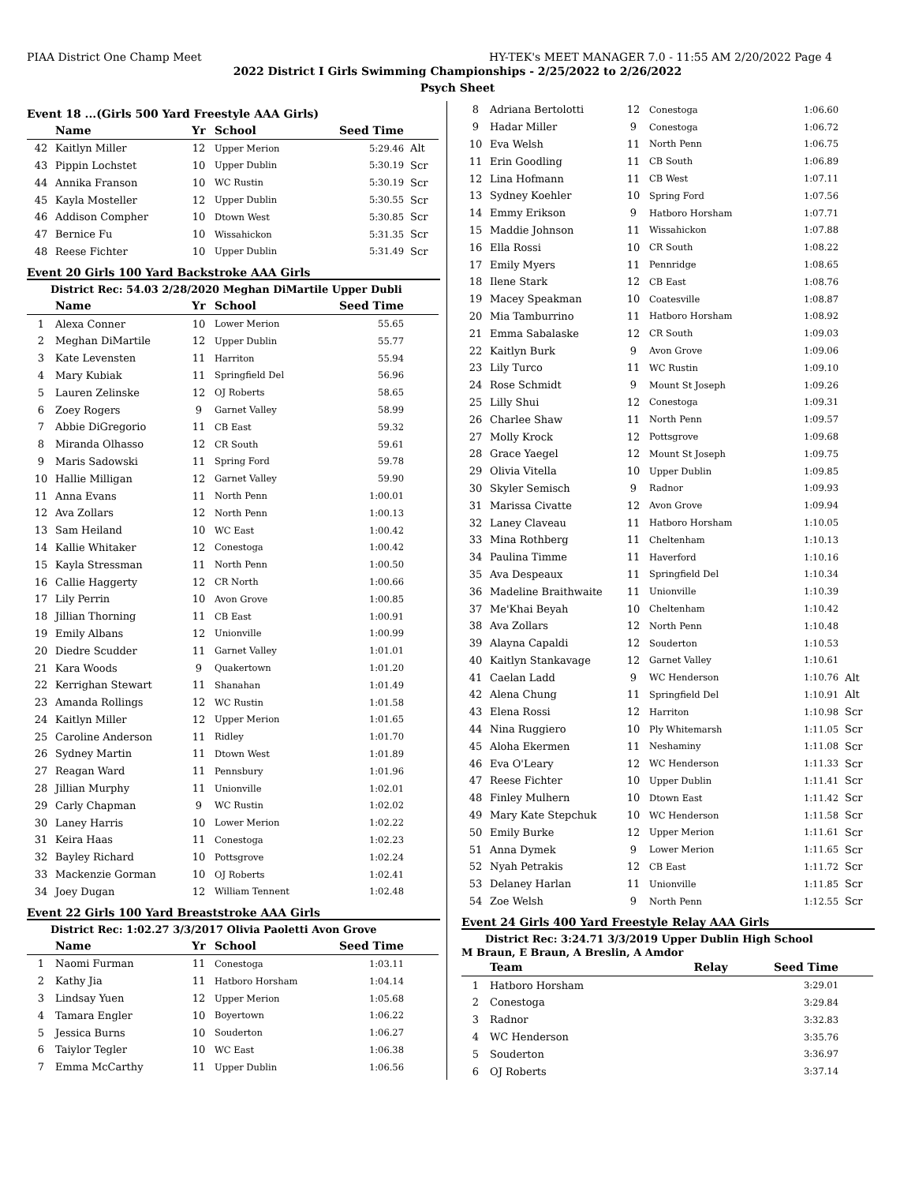PIAA District One Champ Meet HY-TEK's MEET MANAGER 7.0 - 11:55 AM 2/20/2022 Page 4
2022 District I Girls Swimming Championships - 2/25/2022 to 2/26/2022
Psych Sheet
Event 18 ...(Girls 500 Yard Freestyle AAA Girls)
| | Name | Yr | School | Seed Time | |
| --- | --- | --- | --- | --- | --- |
| 42 | Kaitlyn Miller | 12 | Upper Merion | 5:29.46 | Alt |
| 43 | Pippin Lochstet | 10 | Upper Dublin | 5:30.19 | Scr |
| 44 | Annika Franson | 10 | WC Rustin | 5:30.19 | Scr |
| 45 | Kayla Mosteller | 12 | Upper Dublin | 5:30.55 | Scr |
| 46 | Addison Compher | 10 | Dtown West | 5:30.85 | Scr |
| 47 | Bernice Fu | 10 | Wissahickon | 5:31.35 | Scr |
| 48 | Reese Fichter | 10 | Upper Dublin | 5:31.49 | Scr |
Event 20 Girls 100 Yard Backstroke AAA Girls
District Rec: 54.03 2/28/2020 Meghan DiMartile Upper Dubli
| | Name | Yr | School | Seed Time | |
| --- | --- | --- | --- | --- | --- |
| 1 | Alexa Conner | 10 | Lower Merion | 55.65 | |
| 2 | Meghan DiMartile | 12 | Upper Dublin | 55.77 | |
| 3 | Kate Levensten | 11 | Harriton | 55.94 | |
| 4 | Mary Kubiak | 11 | Springfield Del | 56.96 | |
| 5 | Lauren Zelinske | 12 | OJ Roberts | 58.65 | |
| 6 | Zoey Rogers | 9 | Garnet Valley | 58.99 | |
| 7 | Abbie DiGregorio | 11 | CB East | 59.32 | |
| 8 | Miranda Olhasso | 12 | CR South | 59.61 | |
| 9 | Maris Sadowski | 11 | Spring Ford | 59.78 | |
| 10 | Hallie Milligan | 12 | Garnet Valley | 59.90 | |
| 11 | Anna Evans | 11 | North Penn | 1:00.01 | |
| 12 | Ava Zollars | 12 | North Penn | 1:00.13 | |
| 13 | Sam Heiland | 10 | WC East | 1:00.42 | |
| 14 | Kallie Whitaker | 12 | Conestoga | 1:00.42 | |
| 15 | Kayla Stressman | 11 | North Penn | 1:00.50 | |
| 16 | Callie Haggerty | 12 | CR North | 1:00.66 | |
| 17 | Lily Perrin | 10 | Avon Grove | 1:00.85 | |
| 18 | Jillian Thorning | 11 | CB East | 1:00.91 | |
| 19 | Emily Albans | 12 | Unionville | 1:00.99 | |
| 20 | Diedre Scudder | 11 | Garnet Valley | 1:01.01 | |
| 21 | Kara Woods | 9 | Quakertown | 1:01.20 | |
| 22 | Kerrighan Stewart | 11 | Shanahan | 1:01.49 | |
| 23 | Amanda Rollings | 12 | WC Rustin | 1:01.58 | |
| 24 | Kaitlyn Miller | 12 | Upper Merion | 1:01.65 | |
| 25 | Caroline Anderson | 11 | Ridley | 1:01.70 | |
| 26 | Sydney Martin | 11 | Dtown West | 1:01.89 | |
| 27 | Reagan Ward | 11 | Pennsbury | 1:01.96 | |
| 28 | Jillian Murphy | 11 | Unionville | 1:02.01 | |
| 29 | Carly Chapman | 9 | WC Rustin | 1:02.02 | |
| 30 | Laney Harris | 10 | Lower Merion | 1:02.22 | |
| 31 | Keira Haas | 11 | Conestoga | 1:02.23 | |
| 32 | Bayley Richard | 10 | Pottsgrove | 1:02.24 | |
| 33 | Mackenzie Gorman | 10 | OJ Roberts | 1:02.41 | |
| 34 | Joey Dugan | 12 | William Tennent | 1:02.48 | |
Event 22 Girls 100 Yard Breaststroke AAA Girls
District Rec: 1:02.27 3/3/2017 Olivia Paoletti Avon Grove
| | Name | Yr | School | Seed Time | |
| --- | --- | --- | --- | --- | --- |
| 1 | Naomi Furman | 11 | Conestoga | 1:03.11 | |
| 2 | Kathy Jia | 11 | Hatboro Horsham | 1:04.14 | |
| 3 | Lindsay Yuen | 12 | Upper Merion | 1:05.68 | |
| 4 | Tamara Engler | 10 | Boyertown | 1:06.22 | |
| 5 | Jessica Burns | 10 | Souderton | 1:06.27 | |
| 6 | Taiylor Tegler | 10 | WC East | 1:06.38 | |
| 7 | Emma McCarthy | 11 | Upper Dublin | 1:06.56 | |
| 8 | Adriana Bertolotti | 12 | Conestoga | 1:06.60 | |
| 9 | Hadar Miller | 9 | Conestoga | 1:06.72 | |
| 10 | Eva Welsh | 11 | North Penn | 1:06.75 | |
| 11 | Erin Goodling | 11 | CB South | 1:06.89 | |
| 12 | Lina Hofmann | 11 | CB West | 1:07.11 | |
| 13 | Sydney Koehler | 10 | Spring Ford | 1:07.56 | |
| 14 | Emmy Erikson | 9 | Hatboro Horsham | 1:07.71 | |
| 15 | Maddie Johnson | 11 | Wissahickon | 1:07.88 | |
| 16 | Ella Rossi | 10 | CR South | 1:08.22 | |
| 17 | Emily Myers | 11 | Pennridge | 1:08.65 | |
| 18 | Ilene Stark | 12 | CB East | 1:08.76 | |
| 19 | Macey Speakman | 10 | Coatesville | 1:08.87 | |
| 20 | Mia Tamburrino | 11 | Hatboro Horsham | 1:08.92 | |
| 21 | Emma Sabalaske | 12 | CR South | 1:09.03 | |
| 22 | Kaitlyn Burk | 9 | Avon Grove | 1:09.06 | |
| 23 | Lily Turco | 11 | WC Rustin | 1:09.10 | |
| 24 | Rose Schmidt | 9 | Mount St Joseph | 1:09.26 | |
| 25 | Lilly Shui | 12 | Conestoga | 1:09.31 | |
| 26 | Charlee Shaw | 11 | North Penn | 1:09.57 | |
| 27 | Molly Krock | 12 | Pottsgrove | 1:09.68 | |
| 28 | Grace Yaegel | 12 | Mount St Joseph | 1:09.75 | |
| 29 | Olivia Vitella | 10 | Upper Dublin | 1:09.85 | |
| 30 | Skyler Semisch | 9 | Radnor | 1:09.93 | |
| 31 | Marissa Civatte | 12 | Avon Grove | 1:09.94 | |
| 32 | Laney Claveau | 11 | Hatboro Horsham | 1:10.05 | |
| 33 | Mina Rothberg | 11 | Cheltenham | 1:10.13 | |
| 34 | Paulina Timme | 11 | Haverford | 1:10.16 | |
| 35 | Ava Despeaux | 11 | Springfield Del | 1:10.34 | |
| 36 | Madeline Braithwaite | 11 | Unionville | 1:10.39 | |
| 37 | Me'Khai Beyah | 10 | Cheltenham | 1:10.42 | |
| 38 | Ava Zollars | 12 | North Penn | 1:10.48 | |
| 39 | Alayna Capaldi | 12 | Souderton | 1:10.53 | |
| 40 | Kaitlyn Stankavage | 12 | Garnet Valley | 1:10.61 | |
| 41 | Caelan Ladd | 9 | WC Henderson | 1:10.76 | Alt |
| 42 | Alena Chung | 11 | Springfield Del | 1:10.91 | Alt |
| 43 | Elena Rossi | 12 | Harriton | 1:10.98 | Scr |
| 44 | Nina Ruggiero | 10 | Ply Whitemarsh | 1:11.05 | Scr |
| 45 | Aloha Ekermen | 11 | Neshaminy | 1:11.08 | Scr |
| 46 | Eva O'Leary | 12 | WC Henderson | 1:11.33 | Scr |
| 47 | Reese Fichter | 10 | Upper Dublin | 1:11.41 | Scr |
| 48 | Finley Mulhern | 10 | Dtown East | 1:11.42 | Scr |
| 49 | Mary Kate Stepchuk | 10 | WC Henderson | 1:11.58 | Scr |
| 50 | Emily Burke | 12 | Upper Merion | 1:11.61 | Scr |
| 51 | Anna Dymek | 9 | Lower Merion | 1:11.65 | Scr |
| 52 | Nyah Petrakis | 12 | CB East | 1:11.72 | Scr |
| 53 | Delaney Harlan | 11 | Unionville | 1:11.85 | Scr |
| 54 | Zoe Welsh | 9 | North Penn | 1:12.55 | Scr |
Event 24 Girls 400 Yard Freestyle Relay AAA Girls
District Rec: 3:24.71 3/3/2019 Upper Dublin High School
M Braun, E Braun, A Breslin, A Amdor
| | Team | Relay | Seed Time | |
| --- | --- | --- | --- | --- |
| 1 | Hatboro Horsham | | 3:29.01 | |
| 2 | Conestoga | | 3:29.84 | |
| 3 | Radnor | | 3:32.83 | |
| 4 | WC Henderson | | 3:35.76 | |
| 5 | Souderton | | 3:36.97 | |
| 6 | OJ Roberts | | 3:37.14 | |